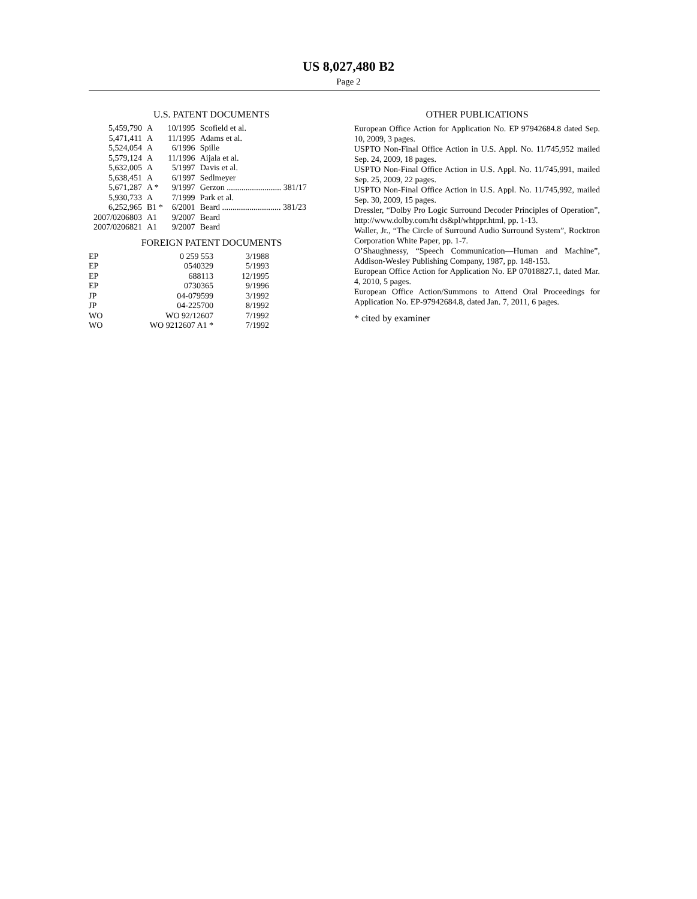US 8,027,480 B2
Page 2
U.S. PATENT DOCUMENTS
| 5,459,790 | A | 10/1995 | Scofield et al. |
| 5,471,411 | A | 11/1995 | Adams et al. |
| 5,524,054 | A | 6/1996 | Spille |
| 5,579,124 | A | 11/1996 | Aijala et al. |
| 5,632,005 | A | 5/1997 | Davis et al. |
| 5,638,451 | A | 6/1997 | Sedlmeyer |
| 5,671,287 | A * | 9/1997 | Gerzon .......................... 381/17 |
| 5,930,733 | A | 7/1999 | Park et al. |
| 6,252,965 | B1 * | 6/2001 | Beard ............................ 381/23 |
| 2007/0206803 | A1 | 9/2007 | Beard |
| 2007/0206821 | A1 | 9/2007 | Beard |
FOREIGN PATENT DOCUMENTS
| EP | 0 259 553 | 3/1988 |
| EP | 0540329 | 5/1993 |
| EP | 688113 | 12/1995 |
| EP | 0730365 | 9/1996 |
| JP | 04-079599 | 3/1992 |
| JP | 04-225700 | 8/1992 |
| WO | WO 92/12607 | 7/1992 |
| WO | WO 9212607 A1 * | 7/1992 |
OTHER PUBLICATIONS
European Office Action for Application No. EP 97942684.8 dated Sep. 10, 2009, 3 pages.
USPTO Non-Final Office Action in U.S. Appl. No. 11/745,952 mailed Sep. 24, 2009, 18 pages.
USPTO Non-Final Office Action in U.S. Appl. No. 11/745,991, mailed Sep. 25, 2009, 22 pages.
USPTO Non-Final Office Action in U.S. Appl. No. 11/745,992, mailed Sep. 30, 2009, 15 pages.
Dressler, “Dolby Pro Logic Surround Decoder Principles of Operation”, http://www.dolby.com/ht ds&pl/whtppr.html, pp. 1-13.
Waller, Jr., “The Circle of Surround Audio Surround System”, Rocktron Corporation White Paper, pp. 1-7.
O’Shaughnessy, “Speech Communication—Human and Machine”, Addison-Wesley Publishing Company, 1987, pp. 148-153.
European Office Action for Application No. EP 07018827.1, dated Mar. 4, 2010, 5 pages.
European Office Action/Summons to Attend Oral Proceedings for Application No. EP-97942684.8, dated Jan. 7, 2011, 6 pages.
* cited by examiner